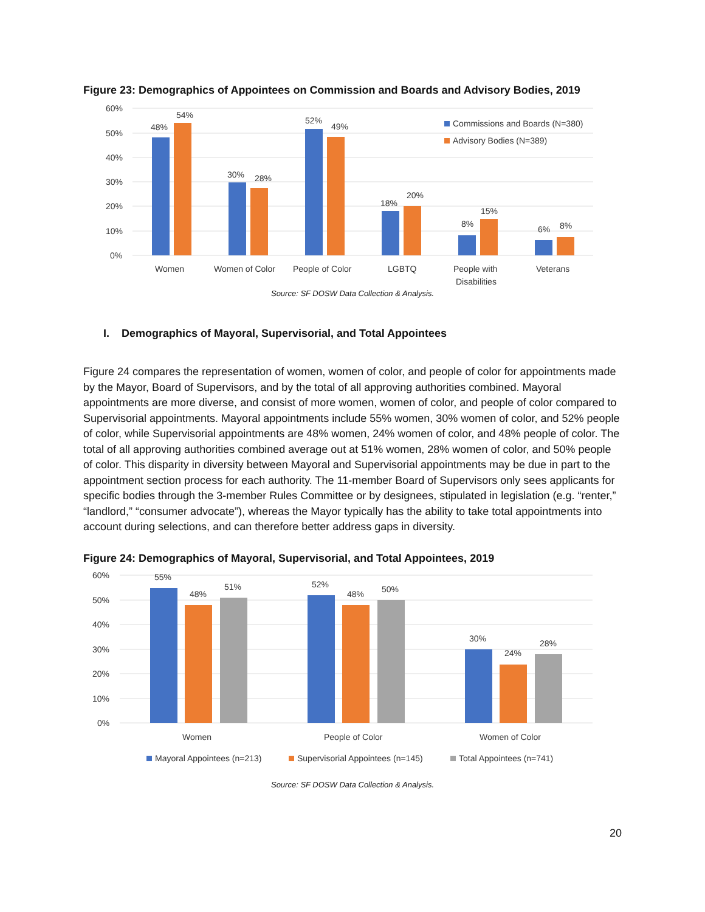Figure 23: Demographics of Appointees on Commission and Boards and Advisory Bodies, 2019
60%
50%
40%
30%
20%
10%
0%
48%
54%
30%
28%
52%
49%
18%
20%
8%
15%
6%
8%
Women
Women of Color
People of Color
LGBTQ
People with
Disabilities
Veterans
Commissions and Boards (N=380)
Advisory Bodies (N=389)
Source: SF DOSW Data Collection & Analysis.
I. Demographics of Mayoral, Supervisorial, and Total Appointees
Figure 24 compares the representation of women, women of color, and people of color for appointments made by the Mayor, Board of Supervisors, and by the total of all approving authorities combined. Mayoral appointments are more diverse, and consist of more women, women of color, and people of color compared to Supervisorial appointments. Mayoral appointments include 55% women, 30% women of color, and 52% people of color, while Supervisorial appointments are 48% women, 24% women of color, and 48% people of color. The total of all approving authorities combined average out at 51% women, 28% women of color, and 50% people of color. This disparity in diversity between Mayoral and Supervisorial appointments may be due in part to the appointment section process for each authority. The 11-member Board of Supervisors only sees applicants for specific bodies through the 3-member Rules Committee or by designees, stipulated in legislation (e.g. “renter,” “landlord,” “consumer advocate”), whereas the Mayor typically has the ability to take total appointments into account during selections, and can therefore better address gaps in diversity.
Figure 24: Demographics of Mayoral, Supervisorial, and Total Appointees, 2019
60%
50%
40%
30%
20%
10%
0%
55%
48%
51%
52%
48%
50%
30%
24%
28%
Women
People of Color
Women of Color
Mayoral Appointees (n=213)
Supervisorial Appointees (n=145)
Total Appointees (n=741)
Source: SF DOSW Data Collection & Analysis.
20